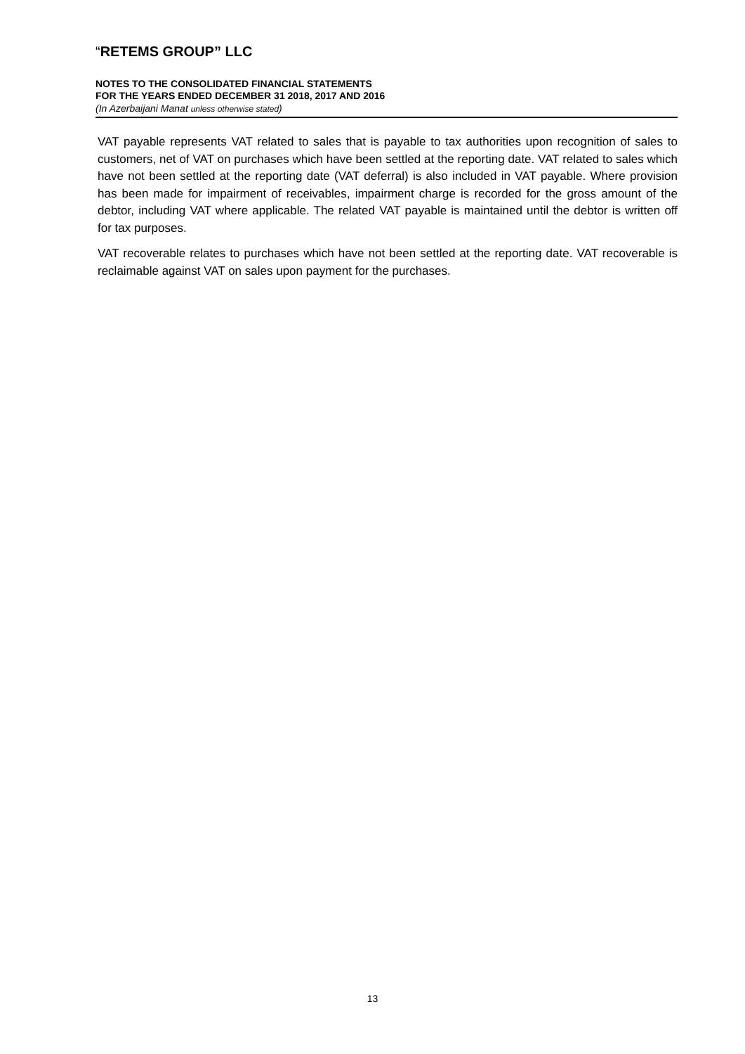“RETEMS GROUP” LLC
NOTES TO THE CONSOLIDATED FINANCIAL STATEMENTS
FOR THE YEARS ENDED DECEMBER 31 2018, 2017 AND 2016
(In Azerbaijani Manat unless otherwise stated)
VAT payable represents VAT related to sales that is payable to tax authorities upon recognition of sales to customers, net of VAT on purchases which have been settled at the reporting date. VAT related to sales which have not been settled at the reporting date (VAT deferral) is also included in VAT payable. Where provision has been made for impairment of receivables, impairment charge is recorded for the gross amount of the debtor, including VAT where applicable. The related VAT payable is maintained until the debtor is written off for tax purposes.
VAT recoverable relates to purchases which have not been settled at the reporting date. VAT recoverable is reclaimable against VAT on sales upon payment for the purchases.
13